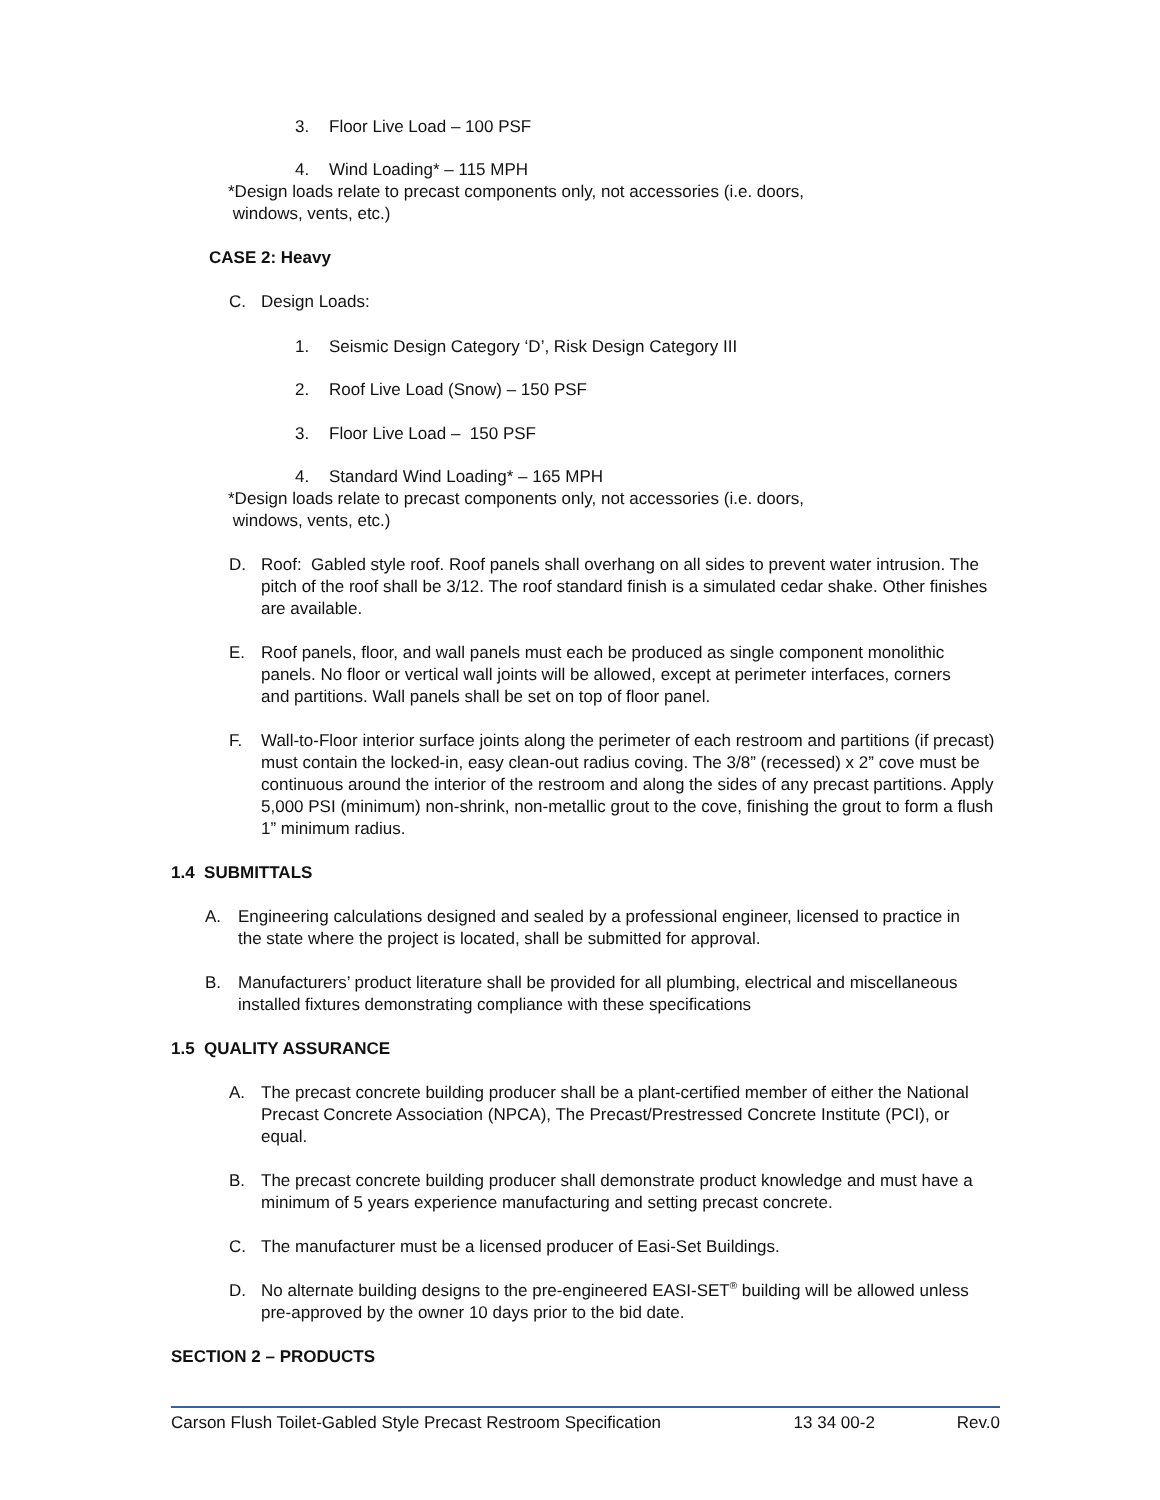3. Floor Live Load – 100 PSF
4. Wind Loading* – 115 MPH
*Design loads relate to precast components only, not accessories (i.e. doors,
windows, vents, etc.)
CASE 2: Heavy
C. Design Loads:
1. Seismic Design Category ‘D’, Risk Design Category III
2. Roof Live Load (Snow) – 150 PSF
3. Floor Live Load – 150 PSF
4. Standard Wind Loading* – 165 MPH
*Design loads relate to precast components only, not accessories (i.e. doors,
windows, vents, etc.)
D. Roof: Gabled style roof. Roof panels shall overhang on all sides to prevent water intrusion. The pitch of the roof shall be 3/12. The roof standard finish is a simulated cedar shake. Other finishes are available.
E. Roof panels, floor, and wall panels must each be produced as single component monolithic panels. No floor or vertical wall joints will be allowed, except at perimeter interfaces, corners and partitions. Wall panels shall be set on top of floor panel.
F. Wall-to-Floor interior surface joints along the perimeter of each restroom and partitions (if precast) must contain the locked-in, easy clean-out radius coving. The 3/8” (recessed) x 2” cove must be continuous around the interior of the restroom and along the sides of any precast partitions. Apply 5,000 PSI (minimum) non-shrink, non-metallic grout to the cove, finishing the grout to form a flush 1” minimum radius.
1.4 SUBMITTALS
A. Engineering calculations designed and sealed by a professional engineer, licensed to practice in the state where the project is located, shall be submitted for approval.
B. Manufacturers’ product literature shall be provided for all plumbing, electrical and miscellaneous installed fixtures demonstrating compliance with these specifications
1.5 QUALITY ASSURANCE
A. The precast concrete building producer shall be a plant-certified member of either the National Precast Concrete Association (NPCA), The Precast/Prestressed Concrete Institute (PCI), or equal.
B. The precast concrete building producer shall demonstrate product knowledge and must have a minimum of 5 years experience manufacturing and setting precast concrete.
C. The manufacturer must be a licensed producer of Easi-Set Buildings.
D. No alternate building designs to the pre-engineered EASI-SET<sup>®</sup> building will be allowed unless pre-approved by the owner 10 days prior to the bid date.
SECTION 2 – PRODUCTS
Carson Flush Toilet-Gabled Style Precast Restroom Specification 13 34 00-2 Rev.0